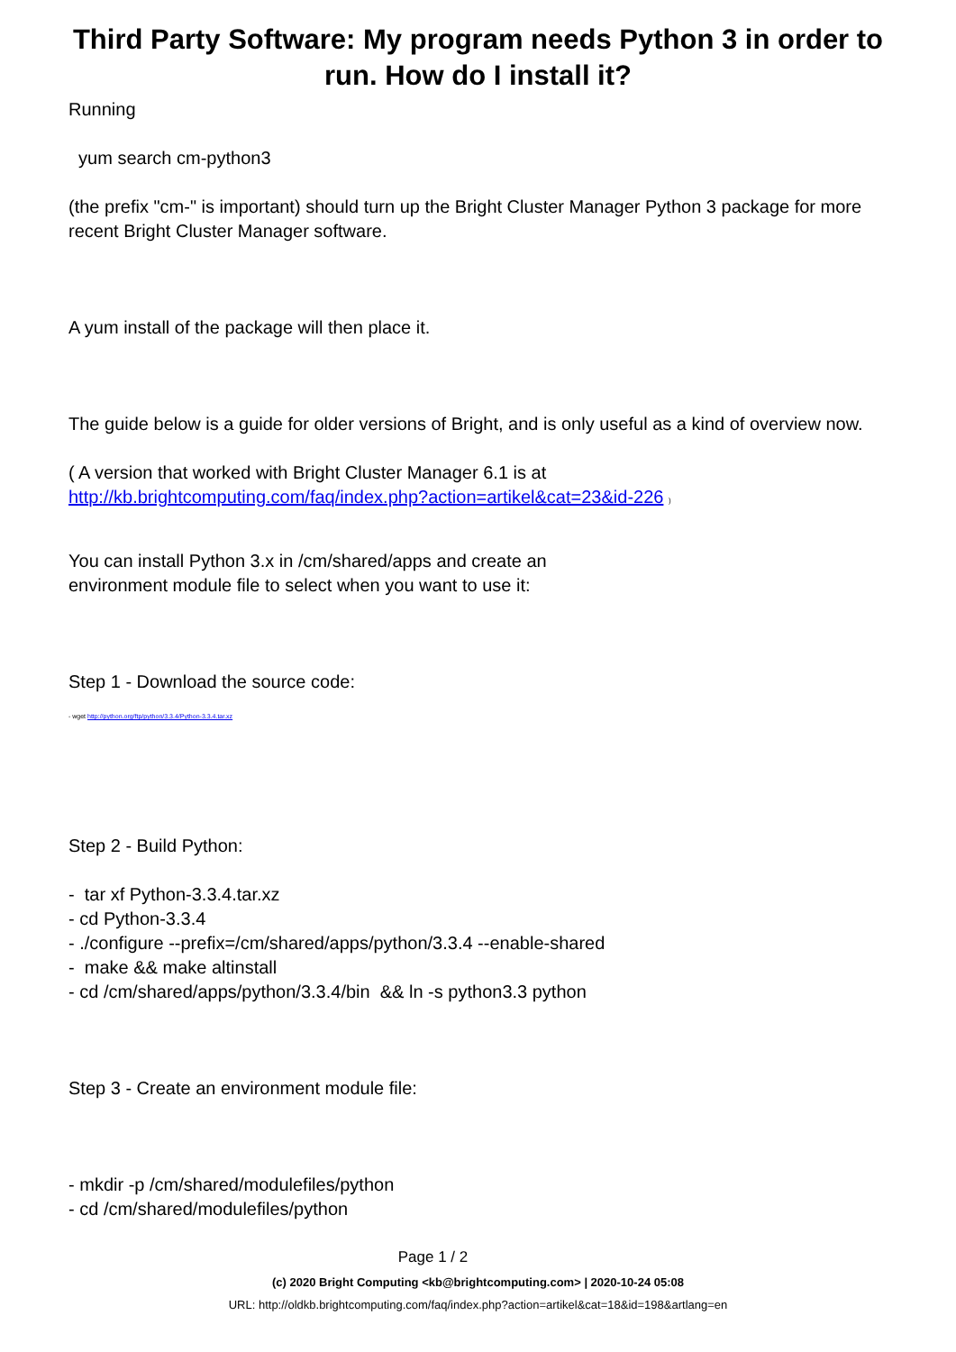Third Party Software: My program needs Python 3 in order to run. How do I install it?
Running
yum search cm-python3
(the prefix "cm-" is important) should turn up the Bright Cluster Manager Python 3 package for more recent Bright Cluster Manager software.
A yum install of the package will then place it.
The guide below is a guide for older versions of Bright, and is only useful as a kind of overview now.
( A version that worked with Bright Cluster Manager 6.1 is at http://kb.brightcomputing.com/faq/index.php?action=artikel&cat=23&id-226 )
You can install Python 3.x in /cm/shared/apps and create an
environment module file to select when you want to use it:
Step 1 - Download the source code:
- wget http://python.org/ftp/python/3.3.4/Python-3.3.4.tar.xz
Step 2 - Build Python:
- tar xf Python-3.3.4.tar.xz
- cd Python-3.3.4
- ./configure --prefix=/cm/shared/apps/python/3.3.4 --enable-shared
- make && make altinstall
- cd /cm/shared/apps/python/3.3.4/bin && ln -s python3.3 python
Step 3 - Create an environment module file:
- mkdir -p /cm/shared/modulefiles/python
- cd /cm/shared/modulefiles/python
Page 1 / 2
(c) 2020 Bright Computing <kb@brightcomputing.com> | 2020-10-24 05:08
URL: http://oldkb.brightcomputing.com/faq/index.php?action=artikel&cat=18&id=198&artlang=en